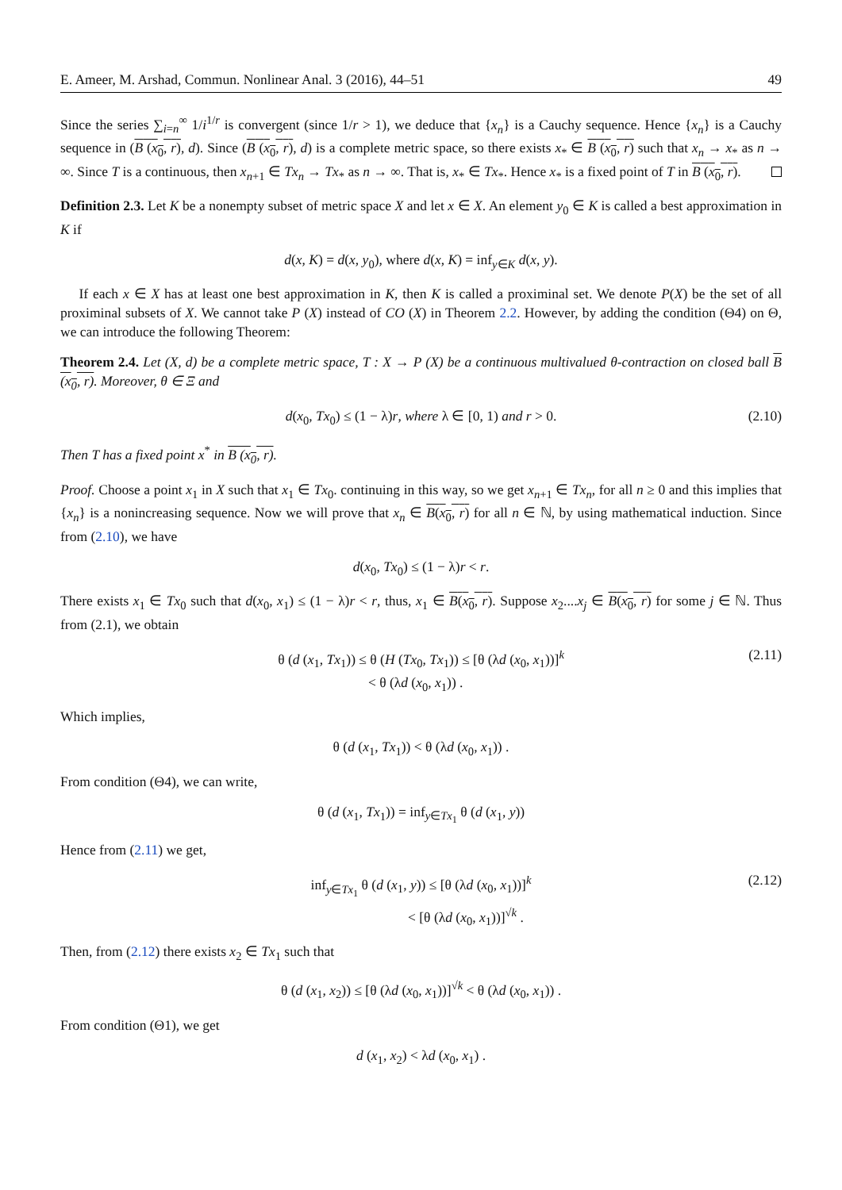E. Ameer, M. Arshad, Commun. Nonlinear Anal. 3 (2016), 44–51 49
Since the series ∑<sub>i=n</sub><sup>∞</sup> 1/i<sup>1/r</sup> is convergent (since 1/r > 1), we deduce that {x<sub>n</sub>} is a Cauchy sequence. Hence {x<sub>n</sub>} is a Cauchy sequence in (B (x<sub>0</sub>, r), d). Since (B (x<sub>0</sub>, r), d) is a complete metric space, so there exists x<sub>*</sub> ∈ B (x<sub>0</sub>, r) such that x<sub>n</sub> → x<sub>*</sub> as n → ∞. Since T is a continuous, then x<sub>n+1</sub> ∈ Tx<sub>n</sub> → Tx<sub>*</sub> as n → ∞. That is, x<sub>*</sub> ∈ Tx<sub>*</sub>. Hence x<sub>*</sub> is a fixed point of T in B (x<sub>0</sub>, r).
Definition 2.3. Let K be a nonempty subset of metric space X and let x ∈ X. An element y<sub>0</sub> ∈ K is called a best approximation in K if
d(x, K) = d(x, y<sub>0</sub>), where d(x, K) = inf<sub>y∈K</sub> d(x, y).
If each x ∈ X has at least one best approximation in K, then K is called a proximinal set. We denote P(X) be the set of all proximinal subsets of X. We cannot take P (X) instead of CO (X) in Theorem 2.2. However, by adding the condition (Θ4) on Θ, we can introduce the following Theorem:
Theorem 2.4. Let (X, d) be a complete metric space, T : X → P (X) be a continuous multivalued θ-contraction on closed ball B (x<sub>0</sub>, r). Moreover, θ ∈ Ξ and
d(x<sub>0</sub>, Tx<sub>0</sub>) ≤ (1 − λ)r, where λ ∈ [0, 1) and r > 0. (2.10)
Then T has a fixed point x<sup>*</sup> in B (x<sub>0</sub>, r).
Proof. Choose a point x<sub>1</sub> in X such that x<sub>1</sub> ∈ Tx<sub>0</sub>. continuing in this way, so we get x<sub>n+1</sub> ∈ Tx<sub>n</sub>, for all n ≥ 0 and this implies that {x<sub>n</sub>} is a nonincreasing sequence. Now we will prove that x<sub>n</sub> ∈ B(x<sub>0</sub>, r) for all n ∈ ℕ, by using mathematical induction. Since from (2.10), we have
d(x<sub>0</sub>, Tx<sub>0</sub>) ≤ (1 − λ)r < r.
There exists x<sub>1</sub> ∈ Tx<sub>0</sub> such that d(x<sub>0</sub>, x<sub>1</sub>) ≤ (1 − λ)r < r, thus, x<sub>1</sub> ∈ B(x<sub>0</sub>, r). Suppose x<sub>2</sub>....x<sub>j</sub> ∈ B(x<sub>0</sub>, r) for some j ∈ ℕ. Thus from (2.1), we obtain
θ (d (x<sub>1</sub>, Tx<sub>1</sub>)) ≤ θ (H (Tx<sub>0</sub>, Tx<sub>1</sub>)) ≤ [θ (λd (x<sub>0</sub>, x<sub>1</sub>))]<sup>k</sup>
< θ (λd (x<sub>0</sub>, x<sub>1</sub>)) . (2.11)
Which implies,
θ (d (x<sub>1</sub>, Tx<sub>1</sub>)) < θ (λd (x<sub>0</sub>, x<sub>1</sub>)) .
From condition (Θ4), we can write,
θ (d (x<sub>1</sub>, Tx<sub>1</sub>)) = inf<sub>y∈Tx<sub>1</sub></sub> θ (d (x<sub>1</sub>, y))
Hence from (2.11) we get,
inf<sub>y∈Tx<sub>1</sub></sub> θ (d (x<sub>1</sub>, y)) ≤ [θ (λd (x<sub>0</sub>, x<sub>1</sub>))]<sup>k</sup>
< [θ (λd (x<sub>0</sub>, x<sub>1</sub>))]<sup>√k</sup> . (2.12)
Then, from (2.12) there exists x<sub>2</sub> ∈ Tx<sub>1</sub> such that
θ (d (x<sub>1</sub>, x<sub>2</sub>)) ≤ [θ (λd (x<sub>0</sub>, x<sub>1</sub>))]<sup>√k</sup> < θ (λd (x<sub>0</sub>, x<sub>1</sub>)) .
From condition (Θ1), we get
d (x<sub>1</sub>, x<sub>2</sub>) < λd (x<sub>0</sub>, x<sub>1</sub>) .